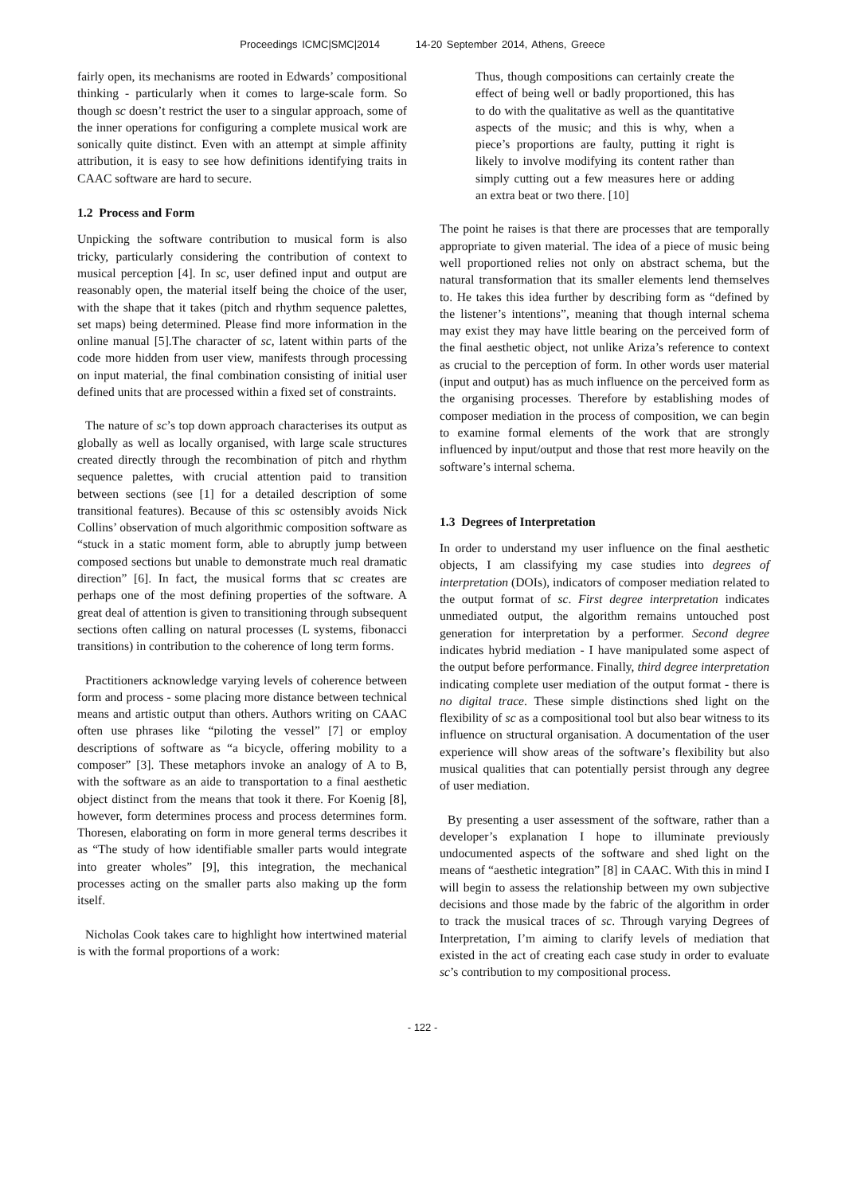Proceedings ICMC|SMC|2014 14-20 September 2014, Athens, Greece
fairly open, its mechanisms are rooted in Edwards’ compositional thinking - particularly when it comes to large-scale form. So though sc doesn’t restrict the user to a singular approach, some of the inner operations for configuring a complete musical work are sonically quite distinct. Even with an attempt at simple affinity attribution, it is easy to see how definitions identifying traits in CAAC software are hard to secure.
1.2 Process and Form
Unpicking the software contribution to musical form is also tricky, particularly considering the contribution of context to musical perception [4]. In sc, user defined input and output are reasonably open, the material itself being the choice of the user, with the shape that it takes (pitch and rhythm sequence palettes, set maps) being determined. Please find more information in the online manual [5].The character of sc, latent within parts of the code more hidden from user view, manifests through processing on input material, the final combination consisting of initial user defined units that are processed within a fixed set of constraints.
The nature of sc’s top down approach characterises its output as globally as well as locally organised, with large scale structures created directly through the recombination of pitch and rhythm sequence palettes, with crucial attention paid to transition between sections (see [1] for a detailed description of some transitional features). Because of this sc ostensibly avoids Nick Collins’ observation of much algorithmic composition software as “stuck in a static moment form, able to abruptly jump between composed sections but unable to demonstrate much real dramatic direction” [6]. In fact, the musical forms that sc creates are perhaps one of the most defining properties of the software. A great deal of attention is given to transitioning through subsequent sections often calling on natural processes (L systems, fibonacci transitions) in contribution to the coherence of long term forms.
Practitioners acknowledge varying levels of coherence between form and process - some placing more distance between technical means and artistic output than others. Authors writing on CAAC often use phrases like “piloting the vessel” [7] or employ descriptions of software as “a bicycle, offering mobility to a composer” [3]. These metaphors invoke an analogy of A to B, with the software as an aide to transportation to a final aesthetic object distinct from the means that took it there. For Koenig [8], however, form determines process and process determines form. Thoresen, elaborating on form in more general terms describes it as “The study of how identifiable smaller parts would integrate into greater wholes” [9], this integration, the mechanical processes acting on the smaller parts also making up the form itself.
Nicholas Cook takes care to highlight how intertwined material is with the formal proportions of a work:
Thus, though compositions can certainly create the effect of being well or badly proportioned, this has to do with the qualitative as well as the quantitative aspects of the music; and this is why, when a piece’s proportions are faulty, putting it right is likely to involve modifying its content rather than simply cutting out a few measures here or adding an extra beat or two there. [10]
The point he raises is that there are processes that are temporally appropriate to given material. The idea of a piece of music being well proportioned relies not only on abstract schema, but the natural transformation that its smaller elements lend themselves to. He takes this idea further by describing form as “defined by the listener’s intentions”, meaning that though internal schema may exist they may have little bearing on the perceived form of the final aesthetic object, not unlike Ariza’s reference to context as crucial to the perception of form. In other words user material (input and output) has as much influence on the perceived form as the organising processes. Therefore by establishing modes of composer mediation in the process of composition, we can begin to examine formal elements of the work that are strongly influenced by input/output and those that rest more heavily on the software’s internal schema.
1.3 Degrees of Interpretation
In order to understand my user influence on the final aesthetic objects, I am classifying my case studies into degrees of interpretation (DOIs), indicators of composer mediation related to the output format of sc. First degree interpretation indicates unmediated output, the algorithm remains untouched post generation for interpretation by a performer. Second degree indicates hybrid mediation - I have manipulated some aspect of the output before performance. Finally, third degree interpretation indicating complete user mediation of the output format - there is no digital trace. These simple distinctions shed light on the flexibility of sc as a compositional tool but also bear witness to its influence on structural organisation. A documentation of the user experience will show areas of the software’s flexibility but also musical qualities that can potentially persist through any degree of user mediation.
By presenting a user assessment of the software, rather than a developer’s explanation I hope to illuminate previously undocumented aspects of the software and shed light on the means of “aesthetic integration” [8] in CAAC. With this in mind I will begin to assess the relationship between my own subjective decisions and those made by the fabric of the algorithm in order to track the musical traces of sc. Through varying Degrees of Interpretation, I’m aiming to clarify levels of mediation that existed in the act of creating each case study in order to evaluate sc’s contribution to my compositional process.
- 122 -